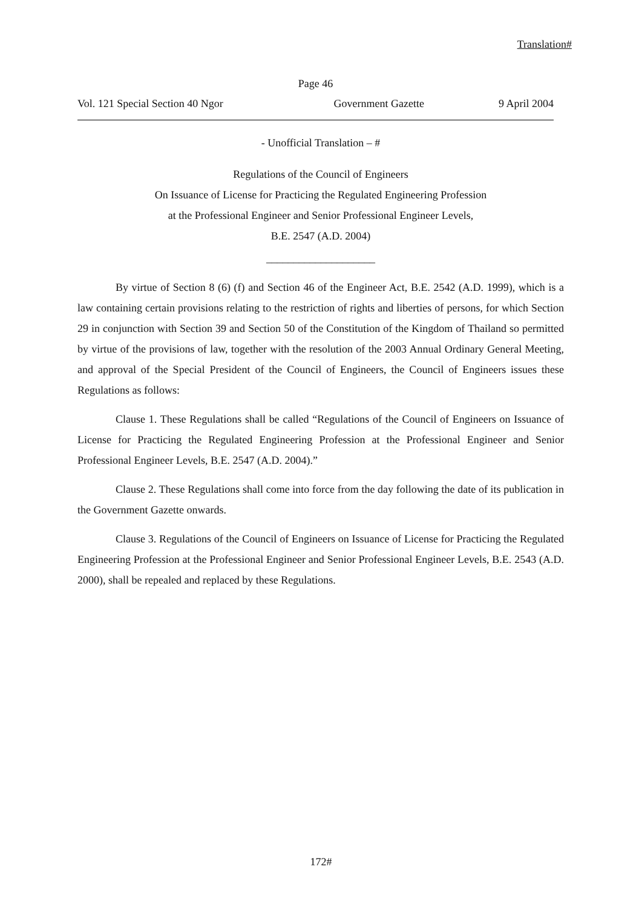Translation#
Page 46
Vol. 121 Special Section 40 Ngor Government Gazette 9 April 2004
- Unofficial Translation – #
Regulations of the Council of Engineers
On Issuance of License for Practicing the Regulated Engineering Profession
at the Professional Engineer and Senior Professional Engineer Levels,
B.E. 2547 (A.D. 2004)
____________________
By virtue of Section 8 (6) (f) and Section 46 of the Engineer Act, B.E. 2542 (A.D. 1999), which is a law containing certain provisions relating to the restriction of rights and liberties of persons, for which Section 29 in conjunction with Section 39 and Section 50 of the Constitution of the Kingdom of Thailand so permitted by virtue of the provisions of law, together with the resolution of the 2003 Annual Ordinary General Meeting, and approval of the Special President of the Council of Engineers, the Council of Engineers issues these Regulations as follows:
Clause 1. These Regulations shall be called “Regulations of the Council of Engineers on Issuance of License for Practicing the Regulated Engineering Profession at the Professional Engineer and Senior Professional Engineer Levels, B.E. 2547 (A.D. 2004).”
Clause 2. These Regulations shall come into force from the day following the date of its publication in the Government Gazette onwards.
Clause 3. Regulations of the Council of Engineers on Issuance of License for Practicing the Regulated Engineering Profession at the Professional Engineer and Senior Professional Engineer Levels, B.E. 2543 (A.D. 2000), shall be repealed and replaced by these Regulations.
172#